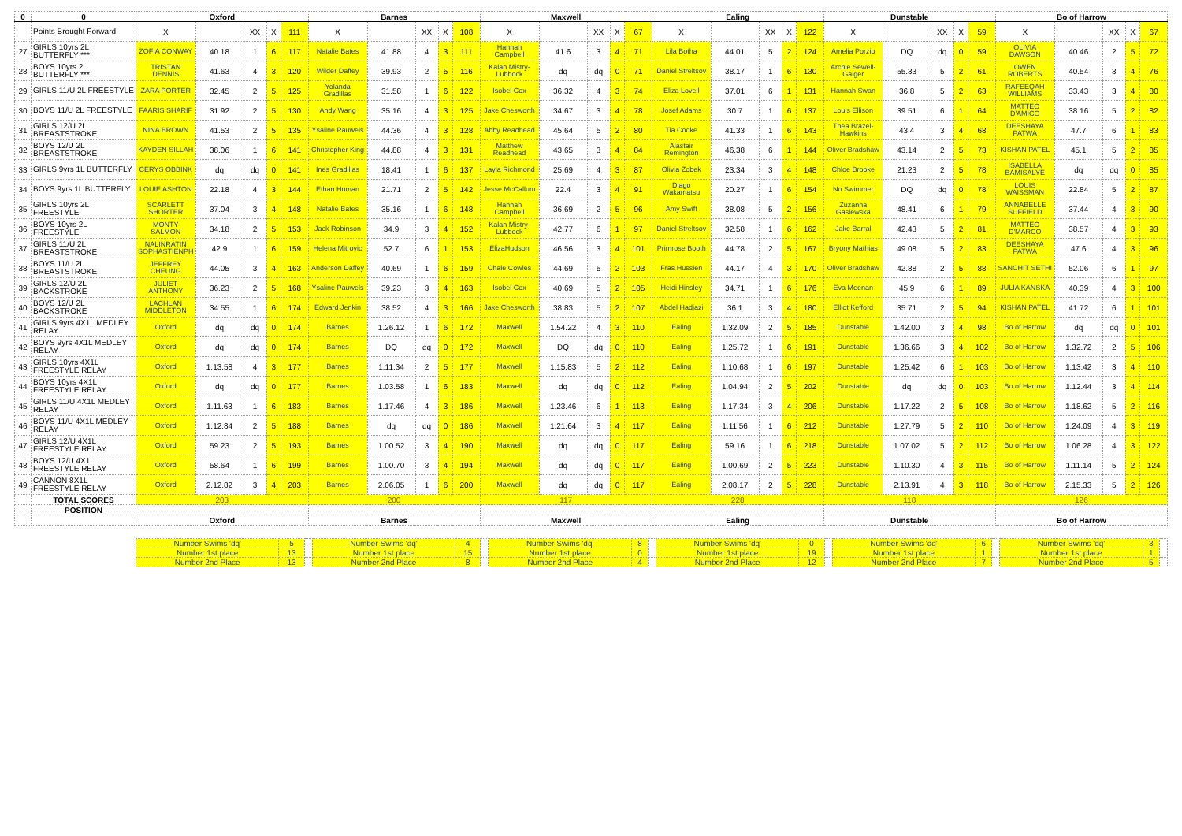| 0 | 0 | Oxford | | | | | Barnes | | | | | Maxwell | | | | | Ealing | | | | | Dunstable | | | | | Bo of Harrow | | | | |
| --- | --- | --- | --- | --- | --- | --- | --- | --- | --- | --- | --- | --- | --- | --- | --- | --- | --- | --- | --- | --- | --- | --- | --- | --- | --- | --- | --- | --- | --- | --- | --- |
| | Points Brought Forward | X | | XX | X | 111 | X | | XX | X | 108 | X | | XX | X | 67 | X | | XX | X | 122 | X | | XX | X | 59 | X | | XX | X | 67 |
| 27 | GIRLS 10yrs 2L BUTTERFLY *** | ZOFIA CONWAY | 40.18 | 1 | 6 | 117 | Natalie Bates | 41.88 | 4 | 3 | 111 | Hannah Campbell | 41.6 | 3 | 4 | 71 | Lila Botha | 44.01 | 5 | 2 | 124 | Amelia Porzio | DQ | dq | 0 | 59 | OLIVIA DAWSON | 40.46 | 2 | 5 | 72 |
| 28 | BOYS 10yrs 2L BUTTERFLY *** | TRISTAN DENNIS | 41.63 | 4 | 3 | 120 | Wilder Daffey | 39.93 | 2 | 5 | 116 | Kalan Mistry-Lubbock | dq | dq | 0 | 71 | Daniel Streltsov | 38.17 | 1 | 6 | 130 | Archie Sewell-Gaiger | 55.33 | 5 | 2 | 61 | OWEN ROBERTS | 40.54 | 3 | 4 | 76 |
| 29 | GIRLS 11/U 2L FREESTYLE | ZARA PORTER | 32.45 | 2 | 5 | 125 | Yolanda Gradillas | 31.58 | 1 | 6 | 122 | Isobel Cox | 36.32 | 4 | 3 | 74 | Eliza Lovell | 37.01 | 6 | 1 | 131 | Hannah Swan | 36.8 | 5 | 2 | 63 | RAFEEQAH WILLIAMS | 33.43 | 3 | 4 | 80 |
| 30 | BOYS 11/U 2L FREESTYLE | FAARIS SHARIF | 31.92 | 2 | 5 | 130 | Andy Wang | 35.16 | 4 | 3 | 125 | Jake Chesworth | 34.67 | 3 | 4 | 78 | Josef Adams | 30.7 | 1 | 6 | 137 | Louis Ellison | 39.51 | 6 | 1 | 64 | MATTEO D'AMICO | 38.16 | 5 | 2 | 82 |
| 31 | GIRLS 12/U 2L BREASTSTROKE | NINA BROWN | 41.53 | 2 | 5 | 135 | Ysaline Pauwels | 44.36 | 4 | 3 | 128 | Abby Readhead | 45.64 | 5 | 2 | 80 | Tia Cooke | 41.33 | 1 | 6 | 143 | Thea Brazel-Hawkins | 43.4 | 3 | 4 | 68 | DEESHAYA PATWA | 47.7 | 6 | 1 | 83 |
| 32 | BOYS 12/U 2L BREASTSTROKE | KAYDEN SILLAH | 38.06 | 1 | 6 | 141 | Christopher King | 44.88 | 4 | 3 | 131 | Matthew Readhead | 43.65 | 3 | 4 | 84 | Alastair Remington | 46.38 | 6 | 1 | 144 | Oliver Bradshaw | 43.14 | 2 | 5 | 73 | KISHAN PATEL | 45.1 | 5 | 2 | 85 |
| 33 | GIRLS 9yrs 1L BUTTERFLY | CERYS OBBINK | dq | dq | 0 | 141 | Ines Gradillas | 18.41 | 1 | 6 | 137 | Layla Richmond | 25.69 | 4 | 3 | 87 | Olivia Zobek | 23.34 | 3 | 4 | 148 | Chloe Brooke | 21.23 | 2 | 5 | 78 | ISABELLA BAMISALYE | dq | dq | 0 | 85 |
| 34 | BOYS 9yrs 1L BUTTERFLY | LOUIE ASHTON | 22.18 | 4 | 3 | 144 | Ethan Human | 21.71 | 2 | 5 | 142 | Jesse McCallum | 22.4 | 3 | 4 | 91 | Diago Wakamatsu | 20.27 | 1 | 6 | 154 | No Swimmer | DQ | dq | 0 | 78 | LOUIS WAISSMAN | 22.84 | 5 | 2 | 87 |
| 35 | GIRLS 10yrs 2L FREESTYLE | SCARLETT SHORTER | 37.04 | 3 | 4 | 148 | Natalie Bates | 35.16 | 1 | 6 | 148 | Hannah Campbell | 36.69 | 2 | 5 | 96 | Amy Swift | 38.08 | 5 | 2 | 156 | Zuzanna Gasiewska | 48.41 | 6 | 1 | 79 | ANNABELLE SUFFIELD | 37.44 | 4 | 3 | 90 |
| 36 | BOYS 10yrs 2L FREESTYLE | MONTY SALMON | 34.18 | 2 | 5 | 153 | Jack Robinson | 34.9 | 3 | 4 | 152 | Kalan Mistry-Lubbock | 42.77 | 6 | 1 | 97 | Daniel Streltsov | 32.58 | 1 | 6 | 162 | Jake Barral | 42.43 | 5 | 2 | 81 | MATTEO D'MARCO | 38.57 | 4 | 3 | 93 |
| 37 | GIRLS 11/U 2L BREASTSTROKE | NALINRATIN SOPHASTIENPH | 42.9 | 1 | 6 | 159 | Helena Mitrovic | 52.7 | 6 | 1 | 153 | ElizaHudson | 46.56 | 3 | 4 | 101 | Primrose Booth | 44.78 | 2 | 5 | 167 | Bryony Mathias | 49.08 | 5 | 2 | 83 | DEESHAYA PATWA | 47.6 | 4 | 3 | 96 |
| 38 | BOYS 11/U 2L BREASTSTROKE | JEFFREY CHEUNG | 44.05 | 3 | 4 | 163 | Anderson Daffey | 40.69 | 1 | 6 | 159 | Chale Cowles | 44.69 | 5 | 2 | 103 | Fras Hussien | 44.17 | 4 | 3 | 170 | Oliver Bradshaw | 42.88 | 2 | 5 | 88 | SANCHIT SETHI | 52.06 | 6 | 1 | 97 |
| 39 | GIRLS 12/U 2L BACKSTROKE | JULIET ANTHONY | 36.23 | 2 | 5 | 168 | Ysaline Pauwels | 39.23 | 3 | 4 | 163 | Isobel Cox | 40.69 | 5 | 2 | 105 | Heidi Hinsley | 34.71 | 1 | 6 | 176 | Eva Meenan | 45.9 | 6 | 1 | 89 | JULIA KANSKA | 40.39 | 4 | 3 | 100 |
| 40 | BOYS 12/U 2L BACKSTROKE | LACHLAN MIDDLETON | 34.55 | 1 | 6 | 174 | Edward Jenkin | 38.52 | 4 | 3 | 166 | Jake Chesworth | 38.83 | 5 | 2 | 107 | Abdel Hadjazi | 36.1 | 3 | 4 | 180 | Elliot Kefford | 35.71 | 2 | 5 | 94 | KISHAN PATEL | 41.72 | 6 | 1 | 101 |
| 41 | GIRLS 9yrs 4X1L MEDLEY RELAY | Oxford | dq | dq | 0 | 174 | Barnes | 1.26.12 | 1 | 6 | 172 | Maxwell | 1.54.22 | 4 | 3 | 110 | Ealing | 1.32.09 | 2 | 5 | 185 | Dunstable | 1.42.00 | 3 | 4 | 98 | Bo of Harrow | dq | dq | 0 | 101 |
| 42 | BOYS 9yrs 4X1L MEDLEY RELAY | Oxford | dq | dq | 0 | 174 | Barnes | DQ | dq | 0 | 172 | Maxwell | DQ | dq | 0 | 110 | Ealing | 1.25.72 | 1 | 6 | 191 | Dunstable | 1.36.66 | 3 | 4 | 102 | Bo of Harrow | 1.32.72 | 2 | 5 | 106 |
| 43 | GIRLS 10yrs 4X1L FREESTYLE RELAY | Oxford | 1.13.58 | 4 | 3 | 177 | Barnes | 1.11.34 | 2 | 5 | 177 | Maxwell | 1.15.83 | 5 | 2 | 112 | Ealing | 1.10.68 | 1 | 6 | 197 | Dunstable | 1.25.42 | 6 | 1 | 103 | Bo of Harrow | 1.13.42 | 3 | 4 | 110 |
| 44 | BOYS 10yrs 4X1L FREESTYLE RELAY | Oxford | dq | dq | 0 | 177 | Barnes | 1.03.58 | 1 | 6 | 183 | Maxwell | dq | dq | 0 | 112 | Ealing | 1.04.94 | 2 | 5 | 202 | Dunstable | dq | dq | 0 | 103 | Bo of Harrow | 1.12.44 | 3 | 4 | 114 |
| 45 | GIRLS 11/U 4X1L MEDLEY RELAY | Oxford | 1.11.63 | 1 | 6 | 183 | Barnes | 1.17.46 | 4 | 3 | 186 | Maxwell | 1.23.46 | 6 | 1 | 113 | Ealing | 1.17.34 | 3 | 4 | 206 | Dunstable | 1.17.22 | 2 | 5 | 108 | Bo of Harrow | 1.18.62 | 5 | 2 | 116 |
| 46 | BOYS 11/U 4X1L MEDLEY RELAY | Oxford | 1.12.84 | 2 | 5 | 188 | Barnes | dq | dq | 0 | 186 | Maxwell | 1.21.64 | 3 | 4 | 117 | Ealing | 1.11.56 | 1 | 6 | 212 | Dunstable | 1.27.79 | 5 | 2 | 110 | Bo of Harrow | 1.24.09 | 4 | 3 | 119 |
| 47 | GIRLS 12/U 4X1L FREESTYLE RELAY | Oxford | 59.23 | 2 | 5 | 193 | Barnes | 1.00.52 | 3 | 4 | 190 | Maxwell | dq | dq | 0 | 117 | Ealing | 59.16 | 1 | 6 | 218 | Dunstable | 1.07.02 | 5 | 2 | 112 | Bo of Harrow | 1.06.28 | 4 | 3 | 122 |
| 48 | BOYS 12/U 4X1L FREESTYLE RELAY | Oxford | 58.64 | 1 | 6 | 199 | Barnes | 1.00.70 | 3 | 4 | 194 | Maxwell | dq | dq | 0 | 117 | Ealing | 1.00.69 | 2 | 5 | 223 | Dunstable | 1.10.30 | 4 | 3 | 115 | Bo of Harrow | 1.11.14 | 5 | 2 | 124 |
| 49 | CANNON 8X1L FREESTYLE RELAY | Oxford | 2.12.82 | 3 | 4 | 203 | Barnes | 2.06.05 | 1 | 6 | 200 | Maxwell | dq | dq | 0 | 117 | Ealing | 2.08.17 | 2 | 5 | 228 | Dunstable | 2.13.91 | 4 | 3 | 118 | Bo of Harrow | 2.15.33 | 5 | 2 | 126 |
| | TOTAL SCORES | 203 | | | | | 200 | | | | | 117 | | | | | 228 | | | | | 118 | | | | | 126 | | | | |
| | POSITION | | | | | | | | | | | | | | | | | | | | | | | | | | | | | | |
| | | Oxford | | | | | Barnes | | | | | Maxwell | | | | | Ealing | | | | | Dunstable | | | | | Bo of Harrow | | | | |
| | Number Swims 'dq' | 5 | | Number Swims 'dq' | 4 | | Number Swims 'dq' | 8 | | Number Swims 'dq' | 0 | | Number Swims 'dq' | 6 | | Number Swims 'dq' | 3 | |
| | Number 1st place | 13 | | Number 1st place | 15 | | Number 1st place | 0 | | Number 1st place | 19 | | Number 1st place | 1 | | Number 1st place | 1 | |
| | Number 2nd Place | 13 | | Number 2nd Place | 8 | | Number 2nd Place | 4 | | Number 2nd Place | 12 | | Number 2nd Place | 7 | | Number 2nd Place | 5 | |